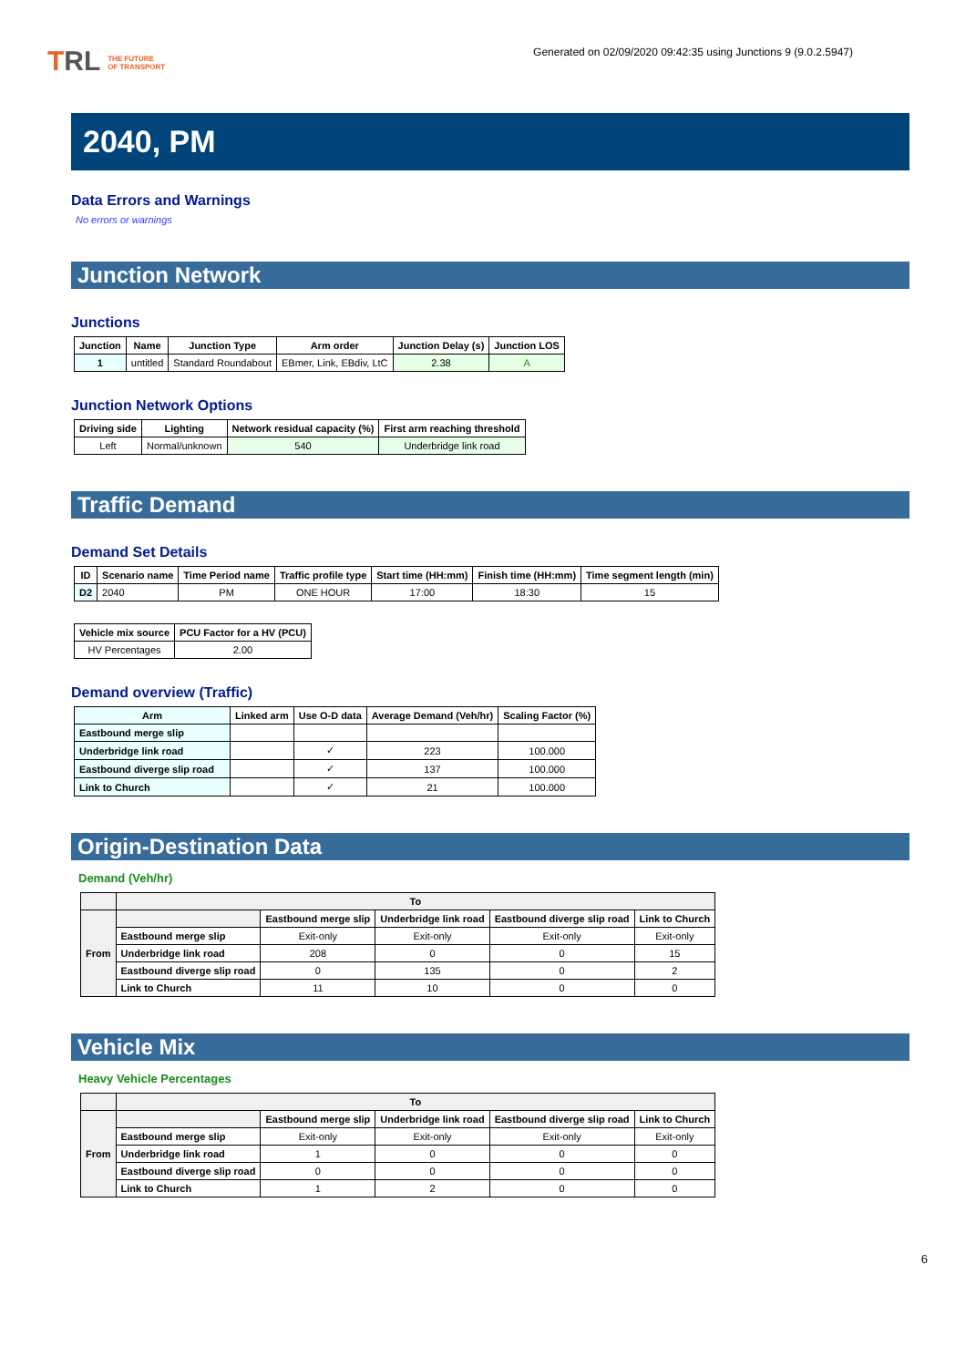TRL THE FUTURE
OF TRANSPORT
Generated on 02/09/2020 09:42:35 using Junctions 9 (9.0.2.5947)
2040, PM
Data Errors and Warnings
No errors or warnings
Junction Network
Junctions
| Junction | Name | Junction Type | Arm order | Junction Delay (s) | Junction LOS |
| --- | --- | --- | --- | --- | --- |
| 1 | untitled | Standard Roundabout | EBmer, Link, EBdiv, LtC | 2.38 | A |
Junction Network Options
| Driving side | Lighting | Network residual capacity (%) | First arm reaching threshold |
| --- | --- | --- | --- |
| Left | Normal/unknown | 540 | Underbridge link road |
Traffic Demand
Demand Set Details
| ID | Scenario name | Time Period name | Traffic profile type | Start time (HH:mm) | Finish time (HH:mm) | Time segment length (min) |
| --- | --- | --- | --- | --- | --- | --- |
| D2 | 2040 | PM | ONE HOUR | 17:00 | 18:30 | 15 |
| Vehicle mix source | PCU Factor for a HV (PCU) |
| --- | --- |
| HV Percentages | 2.00 |
Demand overview (Traffic)
| Arm | Linked arm | Use O-D data | Average Demand (Veh/hr) | Scaling Factor (%) |
| --- | --- | --- | --- | --- |
| Eastbound merge slip | | | | |
| Underbridge link road | | ✓ | 223 | 100.000 |
| Eastbound diverge slip road | | ✓ | 137 | 100.000 |
| Link to Church | | ✓ | 21 | 100.000 |
Origin-Destination Data
Demand (Veh/hr)
| | To | | | | |
| --- | --- | --- | --- | --- | --- |
| From | | Eastbound merge slip | Underbridge link road | Eastbound diverge slip road | Link to Church |
| | Eastbound merge slip | Exit-only | Exit-only | Exit-only | Exit-only |
| | Underbridge link road | 208 | 0 | 0 | 15 |
| | Eastbound diverge slip road | 0 | 135 | 0 | 2 |
| | Link to Church | 11 | 10 | 0 | 0 |
Vehicle Mix
Heavy Vehicle Percentages
| | To | | | | |
| --- | --- | --- | --- | --- | --- |
| From | | Eastbound merge slip | Underbridge link road | Eastbound diverge slip road | Link to Church |
| | Eastbound merge slip | Exit-only | Exit-only | Exit-only | Exit-only |
| | Underbridge link road | 1 | 0 | 0 | 0 |
| | Eastbound diverge slip road | 0 | 0 | 0 | 0 |
| | Link to Church | 1 | 2 | 0 | 0 |
6